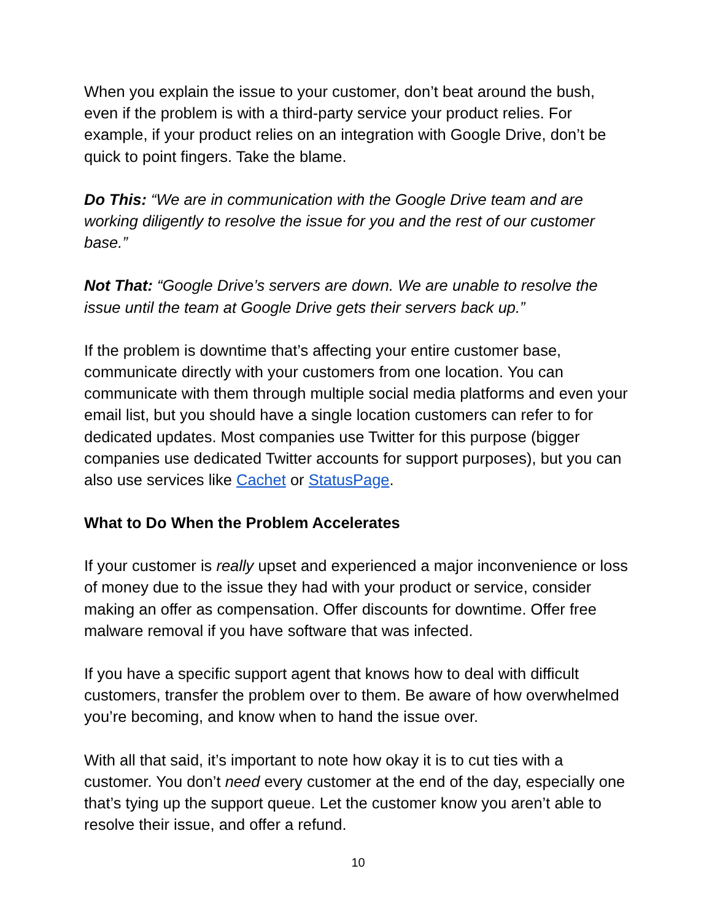When you explain the issue to your customer, don’t beat around the bush, even if the problem is with a third-party service your product relies. For example, if your product relies on an integration with Google Drive, don’t be quick to point fingers. Take the blame.
Do This: “We are in communication with the Google Drive team and are working diligently to resolve the issue for you and the rest of our customer base.”
Not That: “Google Drive’s servers are down. We are unable to resolve the issue until the team at Google Drive gets their servers back up.”
If the problem is downtime that’s affecting your entire customer base, communicate directly with your customers from one location. You can communicate with them through multiple social media platforms and even your email list, but you should have a single location customers can refer to for dedicated updates. Most companies use Twitter for this purpose (bigger companies use dedicated Twitter accounts for support purposes), but you can also use services like Cachet or StatusPage.
What to Do When the Problem Accelerates
If your customer is really upset and experienced a major inconvenience or loss of money due to the issue they had with your product or service, consider making an offer as compensation. Offer discounts for downtime. Offer free malware removal if you have software that was infected.
If you have a specific support agent that knows how to deal with difficult customers, transfer the problem over to them. Be aware of how overwhelmed you’re becoming, and know when to hand the issue over.
With all that said, it’s important to note how okay it is to cut ties with a customer. You don’t need every customer at the end of the day, especially one that’s tying up the support queue. Let the customer know you aren’t able to resolve their issue, and offer a refund.
10